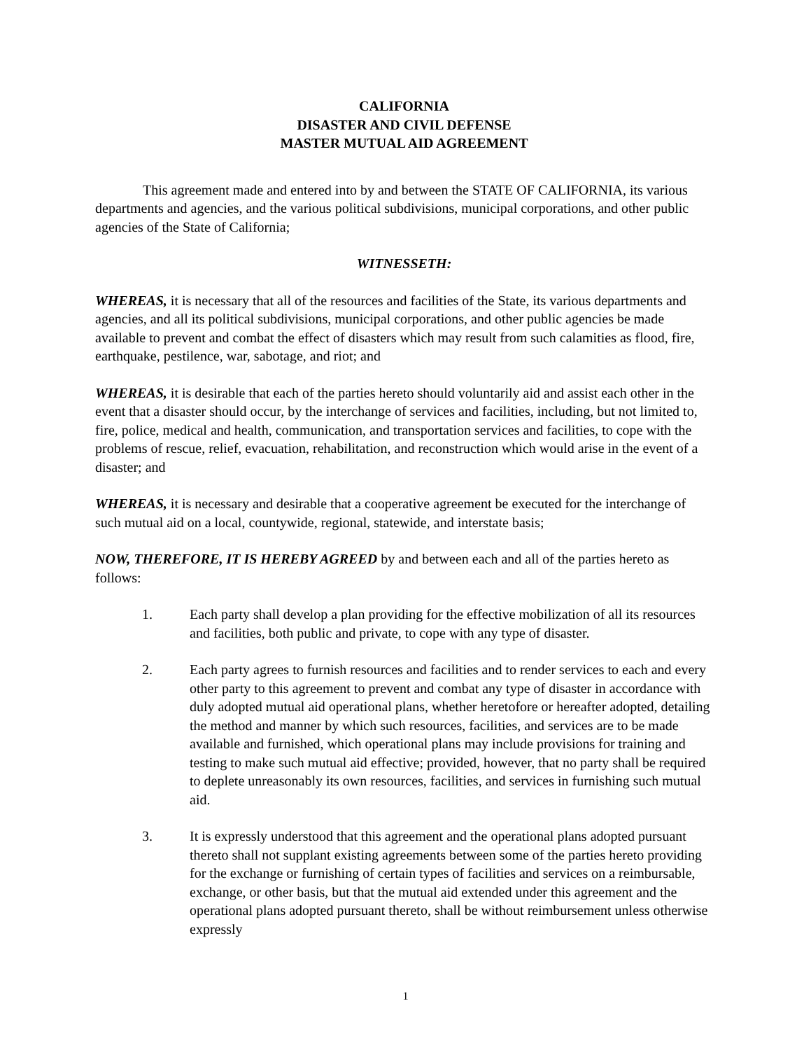CALIFORNIA
DISASTER AND CIVIL DEFENSE
MASTER MUTUAL AID AGREEMENT
This agreement made and entered into by and between the STATE OF CALIFORNIA, its various departments and agencies, and the various political subdivisions, municipal corporations, and other public agencies of the State of California;
WITNESSETH:
WHEREAS, it is necessary that all of the resources and facilities of the State, its various departments and agencies, and all its political subdivisions, municipal corporations, and other public agencies be made available to prevent and combat the effect of disasters which may result from such calamities as flood, fire, earthquake, pestilence, war, sabotage, and riot; and
WHEREAS, it is desirable that each of the parties hereto should voluntarily aid and assist each other in the event that a disaster should occur, by the interchange of services and facilities, including, but not limited to, fire, police, medical and health, communication, and transportation services and facilities, to cope with the problems of rescue, relief, evacuation, rehabilitation, and reconstruction which would arise in the event of a disaster; and
WHEREAS, it is necessary and desirable that a cooperative agreement be executed for the interchange of such mutual aid on a local, countywide, regional, statewide, and interstate basis;
NOW, THEREFORE, IT IS HEREBY AGREED by and between each and all of the parties hereto as follows:
1. Each party shall develop a plan providing for the effective mobilization of all its resources and facilities, both public and private, to cope with any type of disaster.
2. Each party agrees to furnish resources and facilities and to render services to each and every other party to this agreement to prevent and combat any type of disaster in accordance with duly adopted mutual aid operational plans, whether heretofore or hereafter adopted, detailing the method and manner by which such resources, facilities, and services are to be made available and furnished, which operational plans may include provisions for training and testing to make such mutual aid effective; provided, however, that no party shall be required to deplete unreasonably its own resources, facilities, and services in furnishing such mutual aid.
3. It is expressly understood that this agreement and the operational plans adopted pursuant thereto shall not supplant existing agreements between some of the parties hereto providing for the exchange or furnishing of certain types of facilities and services on a reimbursable, exchange, or other basis, but that the mutual aid extended under this agreement and the operational plans adopted pursuant thereto, shall be without reimbursement unless otherwise expressly
1